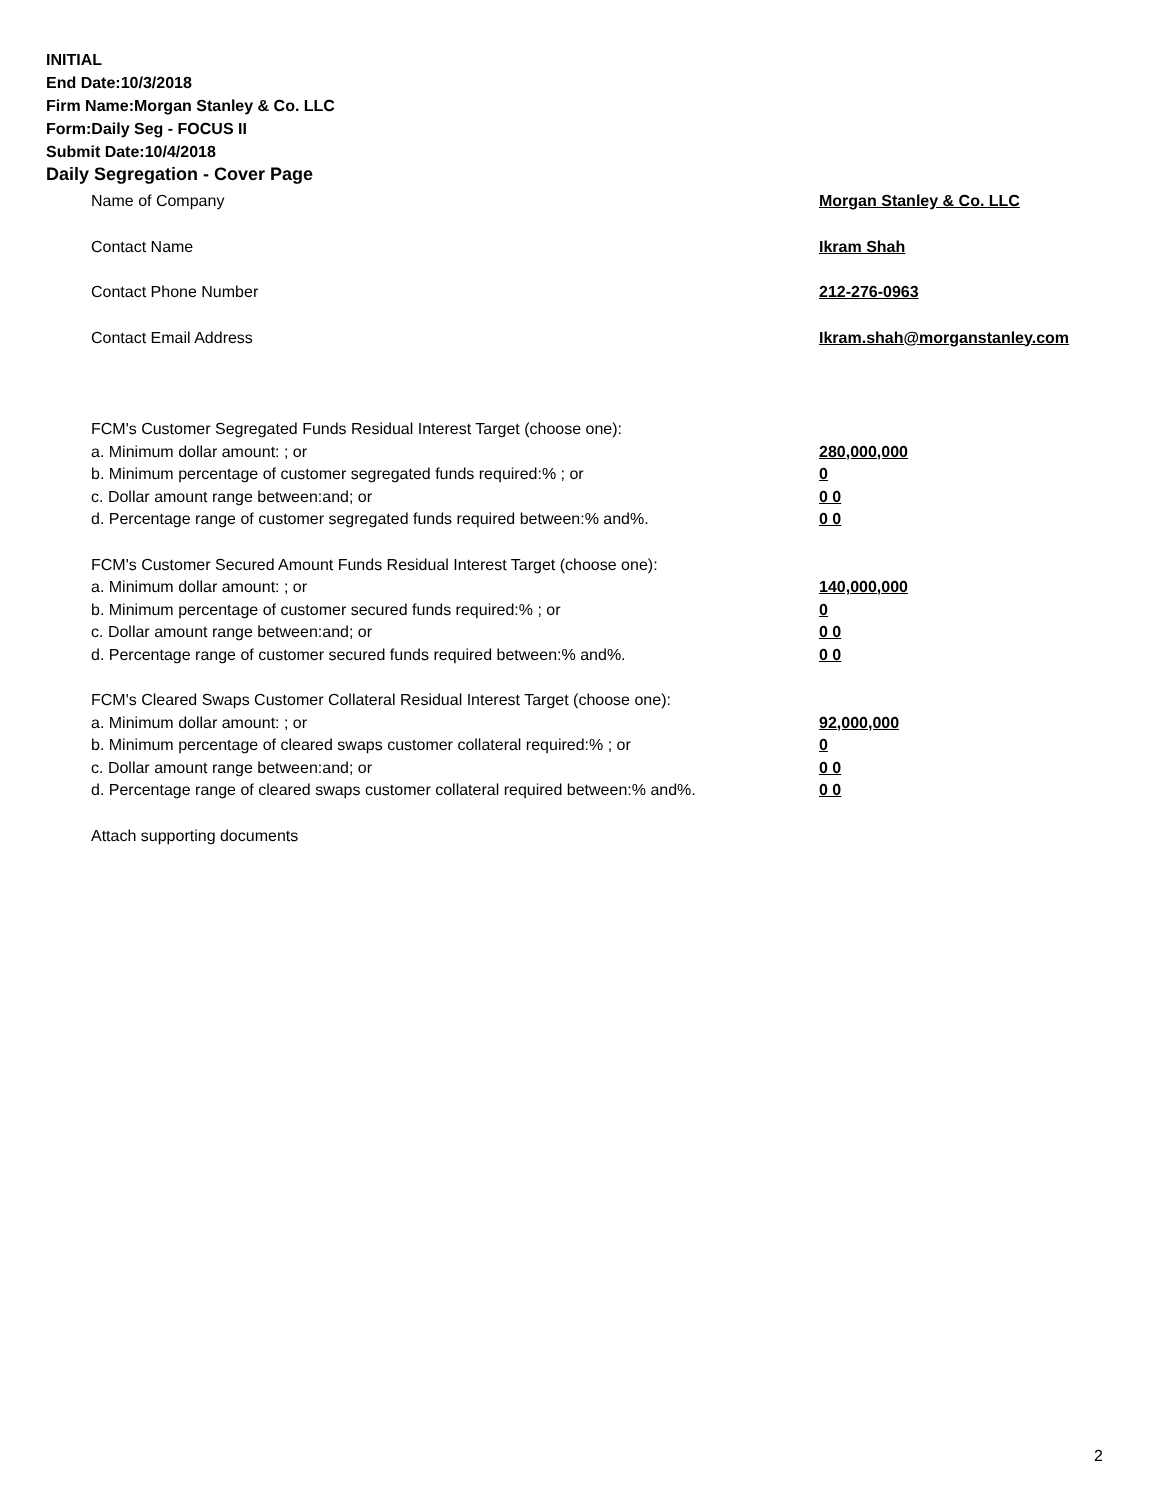INITIAL
End Date:10/3/2018
Firm Name:Morgan Stanley & Co. LLC
Form:Daily Seg - FOCUS II
Submit Date:10/4/2018
Daily Segregation - Cover Page
Name of Company Morgan Stanley & Co. LLC
Contact Name Ikram Shah
Contact Phone Number 212-276-0963
Contact Email Address Ikram.shah@morganstanley.com
FCM's Customer Segregated Funds Residual Interest Target (choose one):
a. Minimum dollar amount: ; or 280,000,000
b. Minimum percentage of customer segregated funds required:% ; or 0
c. Dollar amount range between:and; or 0 0
d. Percentage range of customer segregated funds required between:% and%. 0 0
FCM's Customer Secured Amount Funds Residual Interest Target (choose one):
a. Minimum dollar amount: ; or 140,000,000
b. Minimum percentage of customer secured funds required:% ; or 0
c. Dollar amount range between:and; or 0 0
d. Percentage range of customer secured funds required between:% and%. 0 0
FCM's Cleared Swaps Customer Collateral Residual Interest Target (choose one):
a. Minimum dollar amount: ; or 92,000,000
b. Minimum percentage of cleared swaps customer collateral required:% ; or 0
c. Dollar amount range between:and; or 0 0
d. Percentage range of cleared swaps customer collateral required between:% and%.
0 0
Attach supporting documents
2